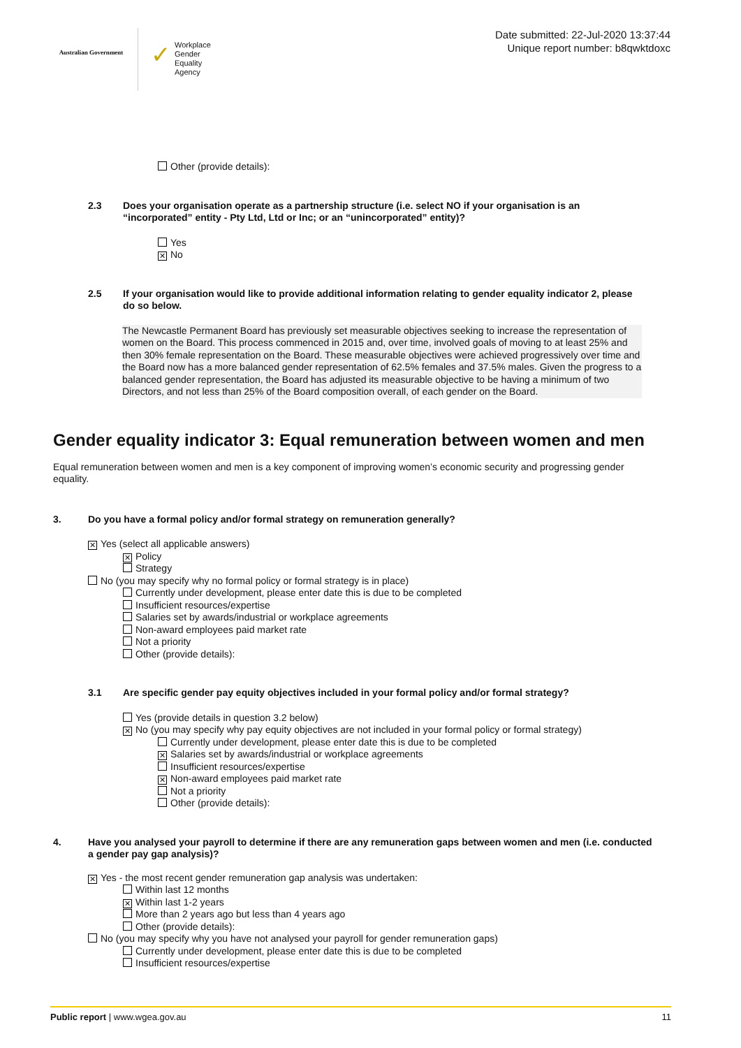Australian Government
✓ Workplace
Gender Equality
Agency
Date submitted: 22-Jul-2020 13:37:44
Unique report number: b8qwktdoxc
Other (provide details):
2.3 Does your organisation operate as a partnership structure (i.e. select NO if your organisation is an “incorporated” entity - Pty Ltd, Ltd or Inc; or an “unincorporated” entity)?
Yes
✕ No
2.5 If your organisation would like to provide additional information relating to gender equality indicator 2, please do so below.
The Newcastle Permanent Board has previously set measurable objectives seeking to increase the representation of women on the Board. This process commenced in 2015 and, over time, involved goals of moving to at least 25% and then 30% female representation on the Board. These measurable objectives were achieved progressively over time and the Board now has a more balanced gender representation of 62.5% females and 37.5% males. Given the progress to a balanced gender representation, the Board has adjusted its measurable objective to be having a minimum of two Directors, and not less than 25% of the Board composition overall, of each gender on the Board.
Gender equality indicator 3: Equal remuneration between women and men
Equal remuneration between women and men is a key component of improving women’s economic security and progressing gender equality.
3. Do you have a formal policy and/or formal strategy on remuneration generally?
✕ Yes (select all applicable answers)
✕ Policy
Strategy
No (you may specify why no formal policy or formal strategy is in place)
Currently under development, please enter date this is due to be completed
Insufficient resources/expertise
Salaries set by awards/industrial or workplace agreements
Non-award employees paid market rate
Not a priority
Other (provide details):
3.1 Are specific gender pay equity objectives included in your formal policy and/or formal strategy?
Yes (provide details in question 3.2 below)
✕ No (you may specify why pay equity objectives are not included in your formal policy or formal strategy)
Currently under development, please enter date this is due to be completed
✕ Salaries set by awards/industrial or workplace agreements
Insufficient resources/expertise
✕ Non-award employees paid market rate
Not a priority
Other (provide details):
4. Have you analysed your payroll to determine if there are any remuneration gaps between women and men (i.e. conducted a gender pay gap analysis)?
✕ Yes - the most recent gender remuneration gap analysis was undertaken:
Within last 12 months
✕ Within last 1-2 years
More than 2 years ago but less than 4 years ago
Other (provide details):
No (you may specify why you have not analysed your payroll for gender remuneration gaps)
Currently under development, please enter date this is due to be completed
Insufficient resources/expertise
Public report | www.wgea.gov.au 11